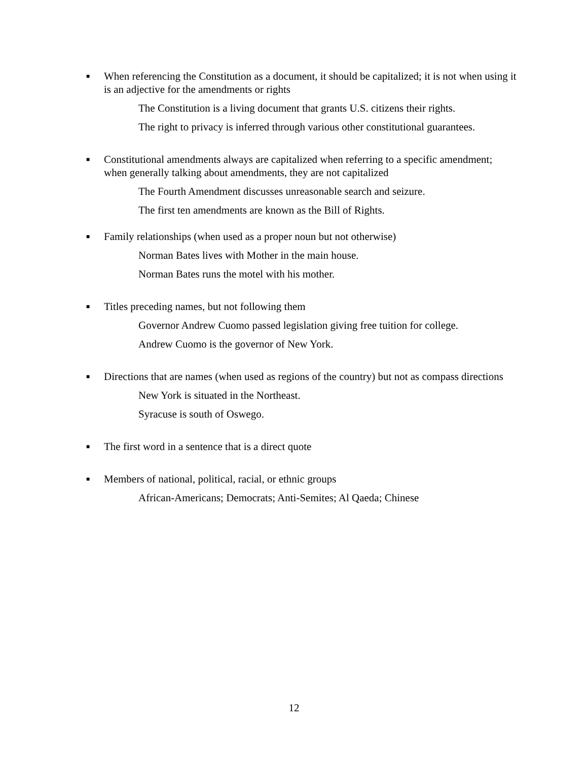■ When referencing the Constitution as a document, it should be capitalized; it is not when using it is an adjective for the amendments or rights
The Constitution is a living document that grants U.S. citizens their rights.
The right to privacy is inferred through various other constitutional guarantees.
■ Constitutional amendments always are capitalized when referring to a specific amendment; when generally talking about amendments, they are not capitalized
The Fourth Amendment discusses unreasonable search and seizure.
The first ten amendments are known as the Bill of Rights.
■ Family relationships (when used as a proper noun but not otherwise)
Norman Bates lives with Mother in the main house.
Norman Bates runs the motel with his mother.
■ Titles preceding names, but not following them
Governor Andrew Cuomo passed legislation giving free tuition for college.
Andrew Cuomo is the governor of New York.
■ Directions that are names (when used as regions of the country) but not as compass directions
New York is situated in the Northeast.
Syracuse is south of Oswego.
■ The first word in a sentence that is a direct quote
■ Members of national, political, racial, or ethnic groups
African-Americans; Democrats; Anti-Semites; Al Qaeda; Chinese
12